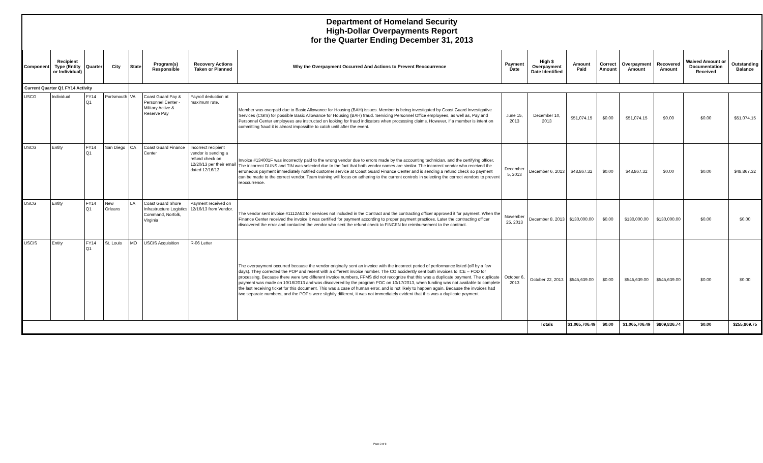Department of Homeland Security
High-Dollar Overpayments Report
for the Quarter Ending December 31, 2013
| Component | Recipient Type (Entity or Individual) | Quarter | City | State | Program(s) Responsible | Recovery Actions Taken or Planned | Why the Overpayment Occurred And Actions to Prevent Reoccurrence | Payment Date | High $ Overpayment Date Identified | Amount Paid | Correct Amount | Overpayment Amount | Recovered Amount | Waived Amount or Documentation Received | Outstanding Balance |
| --- | --- | --- | --- | --- | --- | --- | --- | --- | --- | --- | --- | --- | --- | --- | --- |
| Current Quarter Q1 FY14 Activity | | | | | | | | | | | | | | | |
| USCG | Individual | FY14 Q1 | Portsmouth | VA | Coast Guard Pay & Personnel Center - Military Active & Reserve Pay | Payroll deduction at maximum rate. | Member was overpaid due to Basic Allowance for Housing (BAH) issues. Member is being investigated by Coast Guard Investigative Services (CGIS) for possible Basic Allowance for Housing (BAH) fraud. Servicing Personnel Office employees, as well as, Pay and Personnel Center employees are instructed on looking for fraud indicators when processing claims. However, if a member is intent on committing fraud it is almost impossible to catch until after the event. | June 15, 2013 | December 10, 2013 | $51,074.15 | $0.00 | $51,074.15 | $0.00 | $0.00 | $51,074.15 |
| USCG | Entity | FY14 Q1 | San Diego | CA | Coast Guard Finance Center | Incorrect recipient vendor is sending a refund check on 12/20/13 per their email dated 12/16/13 | Invoice #134001F was incorrectly paid to the wrong vendor due to errors made by the accounting technician, and the certifying officer. The incorrect DUNS and TIN was selected due to the fact that both vendor names are similar. The incorrect vendor who received the erroneous payment immediately notified customer service at Coast Guard Finance Center and is sending a refund check so payment can be made to the correct vendor. Team training will focus on adhering to the current controls in selecting the correct vendors to prevent reoccurrence. | December 5, 2013 | December 6, 2013 | $48,867.32 | $0.00 | $48,867.32 | $0.00 | $0.00 | $48,867.32 |
| USCG | Entity | FY14 Q1 | New Orleans | LA | Coast Guard Shore Infrastructure Logistics Command, Norfolk, Virginia | Payment received on 12/16/13 from Vendor. | The vendor sent invoice #1112A52 for services not included in the Contract and the contracting officer approved it for payment. When the Finance Center received the invoice it was certified for payment according to proper payment practices. Later the contracting officer discovered the error and contacted the vendor who sent the refund check to FINCEN for reimbursement to the contract. | November 25, 2013 | December 8, 2013 | $130,000.00 | $0.00 | $130,000.00 | $130,000.00 | $0.00 | $0.00 |
| USCIS | Entity | FY14 Q1 | St. Louis | MO | USCIS Acquisition | R-06 Letter | The overpayment occurred because the vendor originally sent an invoice with the incorrect period of performance listed (off by a few days). They corrected the POP and resent with a different invoice number. The CO accidently sent both invoices to ICE – FOD for processing. Because there were two different invoice numbers, FFMS did not recognize that this was a duplicate payment. The duplicate payment was made on 10/16/2013 and was discovered by the program POC on 10/17/2013, when funding was not available to complete the last receiving ticket for this document. This was a case of human error, and is not likely to happen again. Because the invoices had two separate numbers, and the POP's were slightly different, it was not immediately evident that this was a duplicate payment. | October 6, 2013 | October 22, 2013 | $545,639.00 | $0.00 | $545,639.00 | $545,639.00 | $0.00 | $0.00 |
| | | | | | | | | | Totals | $1,065,706.49 | $0.00 | $1,065,706.49 | $809,836.74 | $0.00 | $255,869.75 |
Page 3 of 8